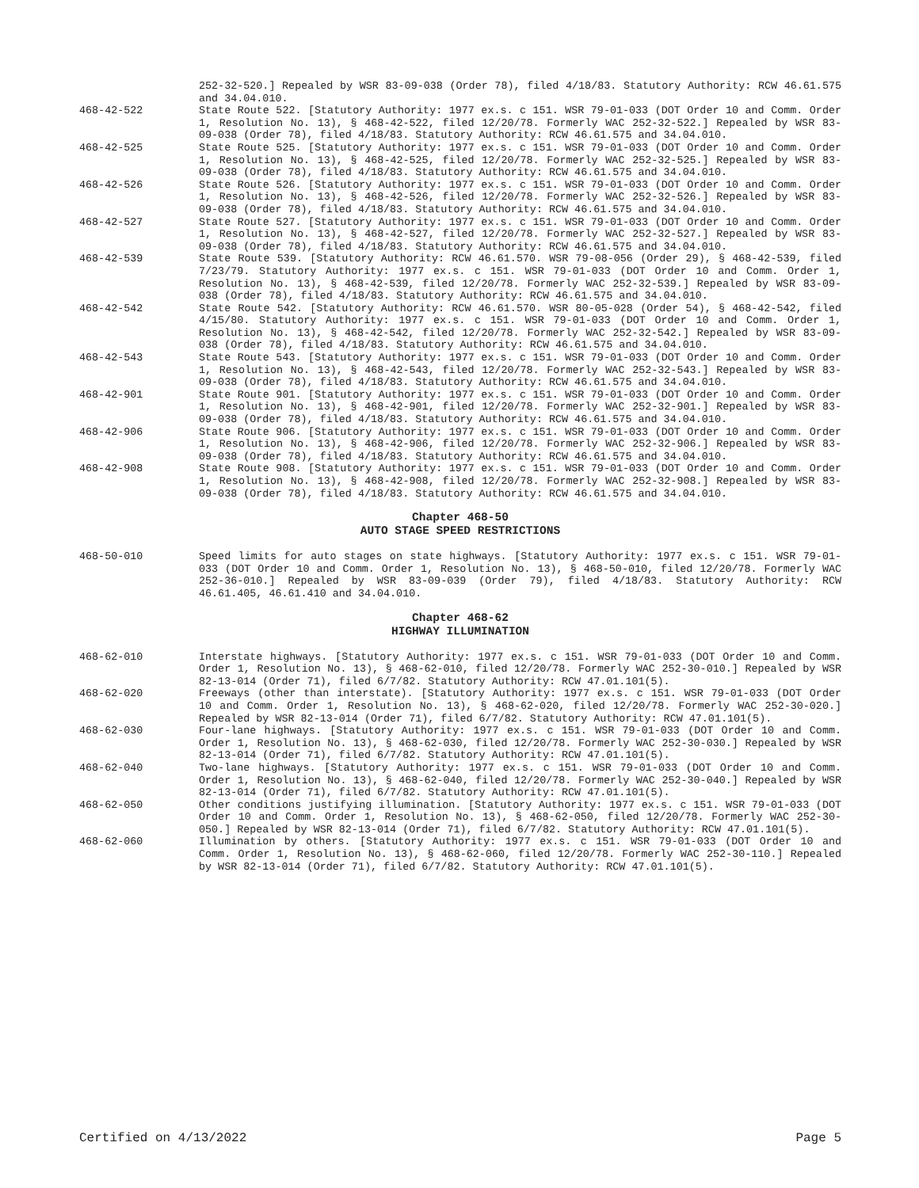252-32-520.] Repealed by WSR 83-09-038 (Order 78), filed 4/18/83. Statutory Authority: RCW 46.61.575 and 34.04.010.
468-42-522 State Route 522. [Statutory Authority: 1977 ex.s. c 151. WSR 79-01-033 (DOT Order 10 and Comm. Order 1, Resolution No. 13), § 468-42-522, filed 12/20/78. Formerly WAC 252-32-522.] Repealed by WSR 83-09-038 (Order 78), filed 4/18/83. Statutory Authority: RCW 46.61.575 and 34.04.010.
468-42-525 State Route 525. [Statutory Authority: 1977 ex.s. c 151. WSR 79-01-033 (DOT Order 10 and Comm. Order 1, Resolution No. 13), § 468-42-525, filed 12/20/78. Formerly WAC 252-32-525.] Repealed by WSR 83-09-038 (Order 78), filed 4/18/83. Statutory Authority: RCW 46.61.575 and 34.04.010.
468-42-526 State Route 526. [Statutory Authority: 1977 ex.s. c 151. WSR 79-01-033 (DOT Order 10 and Comm. Order 1, Resolution No. 13), § 468-42-526, filed 12/20/78. Formerly WAC 252-32-526.] Repealed by WSR 83-09-038 (Order 78), filed 4/18/83. Statutory Authority: RCW 46.61.575 and 34.04.010.
468-42-527 State Route 527. [Statutory Authority: 1977 ex.s. c 151. WSR 79-01-033 (DOT Order 10 and Comm. Order 1, Resolution No. 13), § 468-42-527, filed 12/20/78. Formerly WAC 252-32-527.] Repealed by WSR 83-09-038 (Order 78), filed 4/18/83. Statutory Authority: RCW 46.61.575 and 34.04.010.
468-42-539 State Route 539. [Statutory Authority: RCW 46.61.570. WSR 79-08-056 (Order 29), § 468-42-539, filed 7/23/79. Statutory Authority: 1977 ex.s. c 151. WSR 79-01-033 (DOT Order 10 and Comm. Order 1, Resolution No. 13), § 468-42-539, filed 12/20/78. Formerly WAC 252-32-539.] Repealed by WSR 83-09-038 (Order 78), filed 4/18/83. Statutory Authority: RCW 46.61.575 and 34.04.010.
468-42-542 State Route 542. [Statutory Authority: RCW 46.61.570. WSR 80-05-028 (Order 54), § 468-42-542, filed 4/15/80. Statutory Authority: 1977 ex.s. c 151. WSR 79-01-033 (DOT Order 10 and Comm. Order 1, Resolution No. 13), § 468-42-542, filed 12/20/78. Formerly WAC 252-32-542.] Repealed by WSR 83-09-038 (Order 78), filed 4/18/83. Statutory Authority: RCW 46.61.575 and 34.04.010.
468-42-543 State Route 543. [Statutory Authority: 1977 ex.s. c 151. WSR 79-01-033 (DOT Order 10 and Comm. Order 1, Resolution No. 13), § 468-42-543, filed 12/20/78. Formerly WAC 252-32-543.] Repealed by WSR 83-09-038 (Order 78), filed 4/18/83. Statutory Authority: RCW 46.61.575 and 34.04.010.
468-42-901 State Route 901. [Statutory Authority: 1977 ex.s. c 151. WSR 79-01-033 (DOT Order 10 and Comm. Order 1, Resolution No. 13), § 468-42-901, filed 12/20/78. Formerly WAC 252-32-901.] Repealed by WSR 83-09-038 (Order 78), filed 4/18/83. Statutory Authority: RCW 46.61.575 and 34.04.010.
468-42-906 State Route 906. [Statutory Authority: 1977 ex.s. c 151. WSR 79-01-033 (DOT Order 10 and Comm. Order 1, Resolution No. 13), § 468-42-906, filed 12/20/78. Formerly WAC 252-32-906.] Repealed by WSR 83-09-038 (Order 78), filed 4/18/83. Statutory Authority: RCW 46.61.575 and 34.04.010.
468-42-908 State Route 908. [Statutory Authority: 1977 ex.s. c 151. WSR 79-01-033 (DOT Order 10 and Comm. Order 1, Resolution No. 13), § 468-42-908, filed 12/20/78. Formerly WAC 252-32-908.] Repealed by WSR 83-09-038 (Order 78), filed 4/18/83. Statutory Authority: RCW 46.61.575 and 34.04.010.
Chapter 468-50
AUTO STAGE SPEED RESTRICTIONS
468-50-010 Speed limits for auto stages on state highways. [Statutory Authority: 1977 ex.s. c 151. WSR 79-01-033 (DOT Order 10 and Comm. Order 1, Resolution No. 13), § 468-50-010, filed 12/20/78. Formerly WAC 252-36-010.] Repealed by WSR 83-09-039 (Order 79), filed 4/18/83. Statutory Authority: RCW 46.61.405, 46.61.410 and 34.04.010.
Chapter 468-62
HIGHWAY ILLUMINATION
468-62-010 Interstate highways. [Statutory Authority: 1977 ex.s. c 151. WSR 79-01-033 (DOT Order 10 and Comm. Order 1, Resolution No. 13), § 468-62-010, filed 12/20/78. Formerly WAC 252-30-010.] Repealed by WSR 82-13-014 (Order 71), filed 6/7/82. Statutory Authority: RCW 47.01.101(5).
468-62-020 Freeways (other than interstate). [Statutory Authority: 1977 ex.s. c 151. WSR 79-01-033 (DOT Order 10 and Comm. Order 1, Resolution No. 13), § 468-62-020, filed 12/20/78. Formerly WAC 252-30-020.] Repealed by WSR 82-13-014 (Order 71), filed 6/7/82. Statutory Authority: RCW 47.01.101(5).
468-62-030 Four-lane highways. [Statutory Authority: 1977 ex.s. c 151. WSR 79-01-033 (DOT Order 10 and Comm. Order 1, Resolution No. 13), § 468-62-030, filed 12/20/78. Formerly WAC 252-30-030.] Repealed by WSR 82-13-014 (Order 71), filed 6/7/82. Statutory Authority: RCW 47.01.101(5).
468-62-040 Two-lane highways. [Statutory Authority: 1977 ex.s. c 151. WSR 79-01-033 (DOT Order 10 and Comm. Order 1, Resolution No. 13), § 468-62-040, filed 12/20/78. Formerly WAC 252-30-040.] Repealed by WSR 82-13-014 (Order 71), filed 6/7/82. Statutory Authority: RCW 47.01.101(5).
468-62-050 Other conditions justifying illumination. [Statutory Authority: 1977 ex.s. c 151. WSR 79-01-033 (DOT Order 10 and Comm. Order 1, Resolution No. 13), § 468-62-050, filed 12/20/78. Formerly WAC 252-30-050.] Repealed by WSR 82-13-014 (Order 71), filed 6/7/82. Statutory Authority: RCW 47.01.101(5).
468-62-060 Illumination by others. [Statutory Authority: 1977 ex.s. c 151. WSR 79-01-033 (DOT Order 10 and Comm. Order 1, Resolution No. 13), § 468-62-060, filed 12/20/78. Formerly WAC 252-30-110.] Repealed by WSR 82-13-014 (Order 71), filed 6/7/82. Statutory Authority: RCW 47.01.101(5).
Certified on 4/13/2022 Page 5